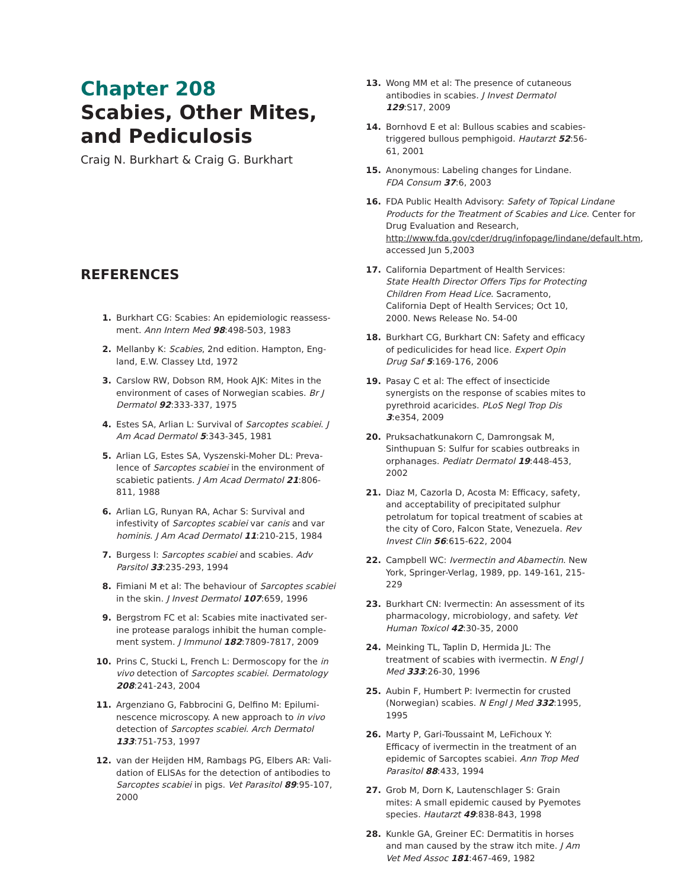Chapter 208
Scabies, Other Mites, and Pediculosis
Craig N. Burkhart & Craig G. Burkhart
REFERENCES
1. Burkhart CG: Scabies: An epidemiologic reassess­ment. Ann Intern Med 98:498-503, 1983
2. Mellanby K: Scabies, 2nd edition. Hampton, Eng­land, E.W. Classey Ltd, 1972
3. Carslow RW, Dobson RM, Hook AJK: Mites in the environment of cases of Norwegian scabies. Br J Dermatol 92:333-337, 1975
4. Estes SA, Arlian L: Survival of Sarcoptes scabiei. J Am Acad Dermatol 5:343-345, 1981
5. Arlian LG, Estes SA, Vyszenski-Moher DL: Preva­lence of Sarcoptes scabiei in the environment of scabietic patients. J Am Acad Dermatol 21:806-811, 1988
6. Arlian LG, Runyan RA, Achar S: Survival and infestivity of Sarcoptes scabiei var canis and var hominis. J Am Acad Dermatol 11:210-215, 1984
7. Burgess I: Sarcoptes scabiei and scabies. Adv Parsi­tol 33:235-293, 1994
8. Fimiani M et al: The behaviour of Sarcoptes scabiei in the skin. J Invest Dermatol 107:659, 1996
9. Bergstrom FC et al: Scabies mite inactivated ser­ine protease paralogs inhibit the human comple­ment system. J Immunol 182:7809-7817, 2009
10. Prins C, Stucki L, French L: Dermoscopy for the in vivo detection of Sarcoptes scabiei. Dermatology 208:241-243, 2004
11. Argenziano G, Fabbrocini G, Delfino M: Epilumi­nescence microscopy. A new approach to in vivo detection of Sarcoptes scabiei. Arch Dermatol 133:751-753, 1997
12. van der Heijden HM, Rambags PG, Elbers AR: Vali­dation of ELISAs for the detection of antibodies to Sarcoptes scabiei in pigs. Vet Parasitol 89:95-107, 2000
13. Wong MM et al: The presence of cutaneous anti­bodies in scabies. J Invest Dermatol 129:S17, 2009
14. Bornhovd E et al: Bullous scabies and scabies-triggered bullous pemphigoid. Hautarzt 52:56-61, 2001
15. Anonymous: Labeling changes for Lindane. FDA Consum 37:6, 2003
16. FDA Public Health Advisory: Safety of Topical Lindane Products for the Treatment of Scabies and Lice. Center for Drug Evaluation and Research, http://www.fda.gov/cder/drug/infopage/lindane/default.htm, accessed Jun 5,2003
17. California Department of Health Services: State Health Director Offers Tips for Protecting Children From Head Lice. Sacramento, California Dept of Health Services; Oct 10, 2000. News Release No. 54-00
18. Burkhart CG, Burkhart CN: Safety and efficacy of pediculicides for head lice. Expert Opin Drug Saf 5:169-176, 2006
19. Pasay C et al: The effect of insecticide synergists on the response of scabies mites to pyrethroid acaricides. PLoS Negl Trop Dis 3:e354, 2009
20. Pruksachatkunakorn C, Damrongsak M, Sinthu­puan S: Sulfur for scabies outbreaks in orphan­ages. Pediatr Dermatol 19:448-453, 2002
21. Diaz M, Cazorla D, Acosta M: Efficacy, safety, and acceptability of precipitated sulphur petrolatum for topical treatment of scabies at the city of Coro, Falcon State, Venezuela. Rev Invest Clin 56:615-622, 2004
22. Campbell WC: Ivermectin and Abamectin. New York, Springer-Verlag, 1989, pp. 149-161, 215-229
23. Burkhart CN: Ivermectin: An assessment of its pharmacology, microbiology, and safety. Vet Hu­man Toxicol 42:30-35, 2000
24. Meinking TL, Taplin D, Hermida JL: The treatment of scabies with ivermectin. N Engl J Med 333:26-30, 1996
25. Aubin F, Humbert P: Ivermectin for crusted (Nor­wegian) scabies. N Engl J Med 332:1995, 1995
26. Marty P, Gari-Toussaint M, LeFichoux Y: Efficacy of ivermectin in the treatment of an epidemic of Sarcoptes scabiei. Ann Trop Med Parasitol 88:433, 1994
27. Grob M, Dorn K, Lautenschlager S: Grain mites: A small epidemic caused by Pyemotes species. Hau­tarzt 49:838-843, 1998
28. Kunkle GA, Greiner EC: Dermatitis in horses and man caused by the straw itch mite. J Am Vet Med Assoc 181:467-469, 1982